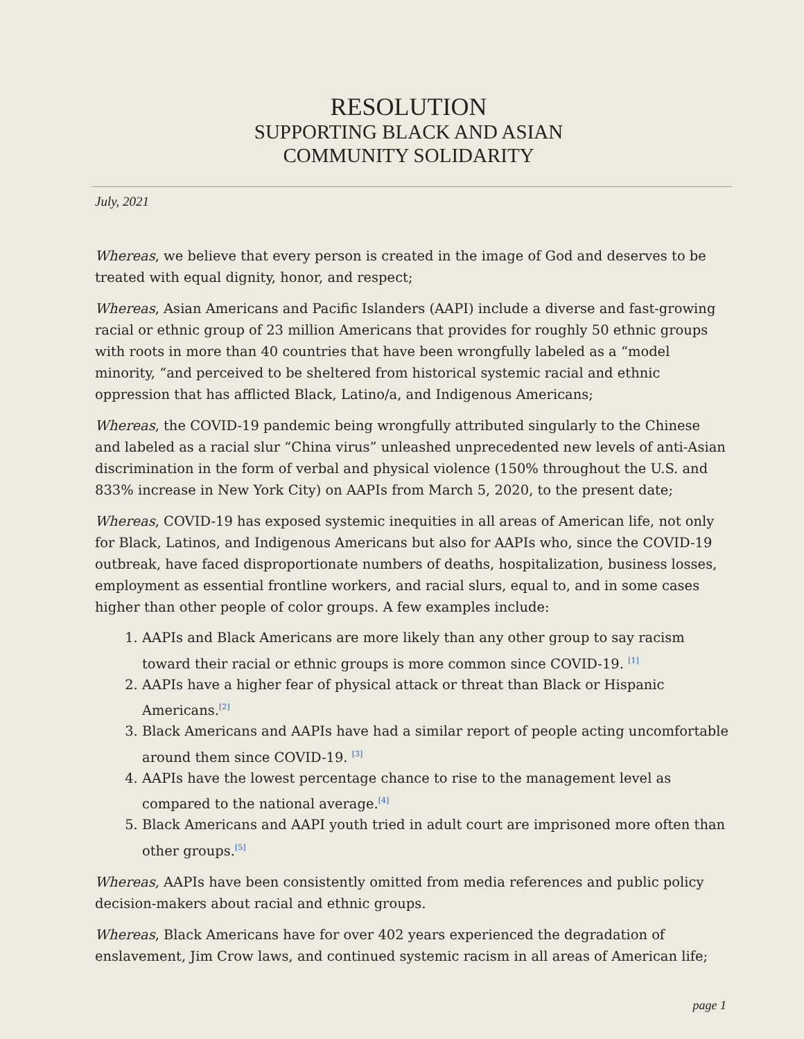RESOLUTION
SUPPORTING BLACK AND ASIAN
COMMUNITY SOLIDARITY
July, 2021
Whereas, we believe that every person is created in the image of God and deserves to be treated with equal dignity, honor, and respect;
Whereas, Asian Americans and Pacific Islanders (AAPI) include a diverse and fast-growing racial or ethnic group of 23 million Americans that provides for roughly 50 ethnic groups with roots in more than 40 countries that have been wrongfully labeled as a “model minority, “and perceived to be sheltered from historical systemic racial and ethnic oppression that has afflicted Black, Latino/a, and Indigenous Americans;
Whereas, the COVID-19 pandemic being wrongfully attributed singularly to the Chinese and labeled as a racial slur “China virus” unleashed unprecedented new levels of anti-Asian discrimination in the form of verbal and physical violence (150% throughout the U.S. and 833% increase in New York City) on AAPIs from March 5, 2020, to the present date;
Whereas, COVID-19 has exposed systemic inequities in all areas of American life, not only for Black, Latinos, and Indigenous Americans but also for AAPIs who, since the COVID-19 outbreak, have faced disproportionate numbers of deaths, hospitalization, business losses, employment as essential frontline workers, and racial slurs, equal to, and in some cases higher than other people of color groups. A few examples include:
1. AAPIs and Black Americans are more likely than any other group to say racism toward their racial or ethnic groups is more common since COVID-19. <sup>[1]</sup>
2. AAPIs have a higher fear of physical attack or threat than Black or Hispanic Americans.<sup>[2]</sup>
3. Black Americans and AAPIs have had a similar report of people acting uncomfortable around them since COVID-19. <sup>[3]</sup>
4. AAPIs have the lowest percentage chance to rise to the management level as compared to the national average.<sup>[4]</sup>
5. Black Americans and AAPI youth tried in adult court are imprisoned more often than other groups.<sup>[5]</sup>
Whereas, AAPIs have been consistently omitted from media references and public policy decision-makers about racial and ethnic groups.
Whereas, Black Americans have for over 402 years experienced the degradation of enslavement, Jim Crow laws, and continued systemic racism in all areas of American life;
page 1